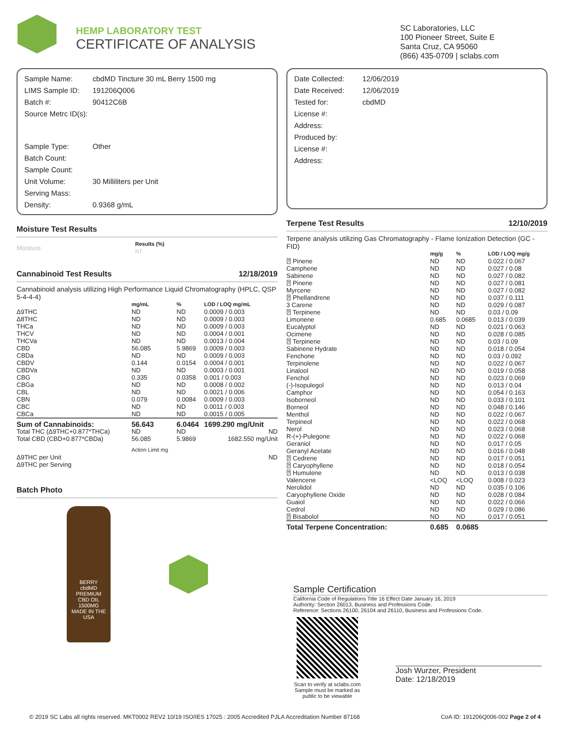HEMP LABORATORY TEST
CERTIFICATE OF ANALYSIS
SC Laboratories, LLC
100 Pioneer Street, Suite E
Santa Cruz, CA 95060
(866) 435-0709 | sclabs.com
Sample Name: cbdMD Tincture 30 mL Berry 1500 mg
LIMS Sample ID: 191206Q006
Batch #: 90412C6B
Source Metrc ID(s):
Sample Type: Other
Batch Count:
Sample Count:
Unit Volume: 30 Milliliters per Unit
Serving Mass:
Density: 0.9368 g/mL
Moisture Test Results
| Moisture | Results (%) NT |
Cannabinoid Test Results 12/18/2019
Cannabinoid analysis utilizing High Performance Liquid Chromatography (HPLC, QSP 5-4-4-4)
| | mg/mL | % | LOD / LOQ mg/mL |
| --- | --- | --- | --- |
| Δ9THC | ND | ND | 0.0009 / 0.003 |
| Δ8THC | ND | ND | 0.0009 / 0.003 |
| THCa | ND | ND | 0.0009 / 0.003 |
| THCV | ND | ND | 0.0004 / 0.001 |
| THCVa | ND | ND | 0.0013 / 0.004 |
| CBD | 56.085 | 5.9869 | 0.0009 / 0.003 |
| CBDa | ND | ND | 0.0009 / 0.003 |
| CBDV | 0.144 | 0.0154 | 0.0004 / 0.001 |
| CBDVa | ND | ND | 0.0003 / 0.001 |
| CBG | 0.335 | 0.0358 | 0.001 / 0.003 |
| CBGa | ND | ND | 0.0008 / 0.002 |
| CBL | ND | ND | 0.0021 / 0.006 |
| CBN | 0.079 | 0.0084 | 0.0009 / 0.003 |
| CBC | ND | ND | 0.0011 / 0.003 |
| CBCa | ND | ND | 0.0015 / 0.005 |
| Sum of Cannabinoids: | 56.643 | 6.0464 | 1699.290 mg/Unit |
| Total THC (Δ9THC+0.877*THCa) | ND | ND | ND |
| Total CBD (CBD+0.877*CBDa) | 56.085 | 5.9869 | 1682.550 mg/Unit |
| | Action Limit mg | | |
| Δ9THC per Unit | | | ND |
| Δ9THC per Serving | | | |
Batch Photo
BERRY
cbdMD
PREMIUM
CBD OIL
1500MG
MADE IN THE USA
Date Collected: 12/06/2019
Date Received: 12/06/2019
Tested for: cbdMD
License #:
Address:
Produced by:
License #:
Address:
Terpene Test Results 12/10/2019
Terpene analysis utilizing Gas Chromatography - Flame Ionization Detection (GC - FID)
| | mg/g | % | LOD / LOQ mg/g |
| --- | --- | --- | --- |
| ⍰ Pinene | ND | ND | 0.022 / 0.067 |
| Camphene | ND | ND | 0.027 / 0.08 |
| Sabinene | ND | ND | 0.027 / 0.082 |
| ⍰ Pinene | ND | ND | 0.027 / 0.081 |
| Myrcene | ND | ND | 0.027 / 0.082 |
| ⍰ Phellandrene | ND | ND | 0.037 / 0.111 |
| 3 Carene | ND | ND | 0.029 / 0.087 |
| ⍰ Terpinene | ND | ND | 0.03 / 0.09 |
| Limonene | 0.685 | 0.0685 | 0.013 / 0.039 |
| Eucalyptol | ND | ND | 0.021 / 0.063 |
| Ocimene | ND | ND | 0.028 / 0.085 |
| ⍰ Terpinene | ND | ND | 0.03 / 0.09 |
| Sabinene Hydrate | ND | ND | 0.018 / 0.054 |
| Fenchone | ND | ND | 0.03 / 0.092 |
| Terpinolene | ND | ND | 0.022 / 0.067 |
| Linalool | ND | ND | 0.019 / 0.058 |
| Fenchol | ND | ND | 0.023 / 0.069 |
| (-)-Isopulegol | ND | ND | 0.013 / 0.04 |
| Camphor | ND | ND | 0.054 / 0.163 |
| Isoborneol | ND | ND | 0.033 / 0.101 |
| Borneol | ND | ND | 0.048 / 0.146 |
| Menthol | ND | ND | 0.022 / 0.067 |
| Terpineol | ND | ND | 0.022 / 0.068 |
| Nerol | ND | ND | 0.023 / 0.068 |
| R-(+)-Pulegone | ND | ND | 0.022 / 0.068 |
| Geraniol | ND | ND | 0.017 / 0.05 |
| Geranyl Acetate | ND | ND | 0.016 / 0.048 |
| ⍰ Cedrene | ND | ND | 0.017 / 0.051 |
| ⍰ Caryophyllene | ND | ND | 0.018 / 0.054 |
| ⍰ Humulene | ND | ND | 0.013 / 0.038 |
| Valencene | <LOQ | <LOQ | 0.008 / 0.023 |
| Nerolidol | ND | ND | 0.035 / 0.106 |
| Caryophyllene Oxide | ND | ND | 0.028 / 0.084 |
| Guaiol | ND | ND | 0.022 / 0.066 |
| Cedrol | ND | ND | 0.029 / 0.086 |
| ⍰ Bisabolol | ND | ND | 0.017 / 0.051 |
| Total Terpene Concentration: | 0.685 | 0.0685 | |
Sample Certification
California Code of Regulations Title 16 Effect Date January 16, 2019
Authority: Section 26013, Business and Professions Code.
Reference: Sections 26100, 26104 and 26110, Business and Professions Code.
Scan to verify at sclabs.com
Sample must be marked as
public to be viewable
Josh Wurzer, President
Date: 12/18/2019
© 2019 SC Labs all rights reserved. MKT0002 REV2 10/19 ISO/IES 17025 : 2005 Accredited PJLA Accreditation Number 87168 CoA ID: 191206Q006-002 Page 2 of 4